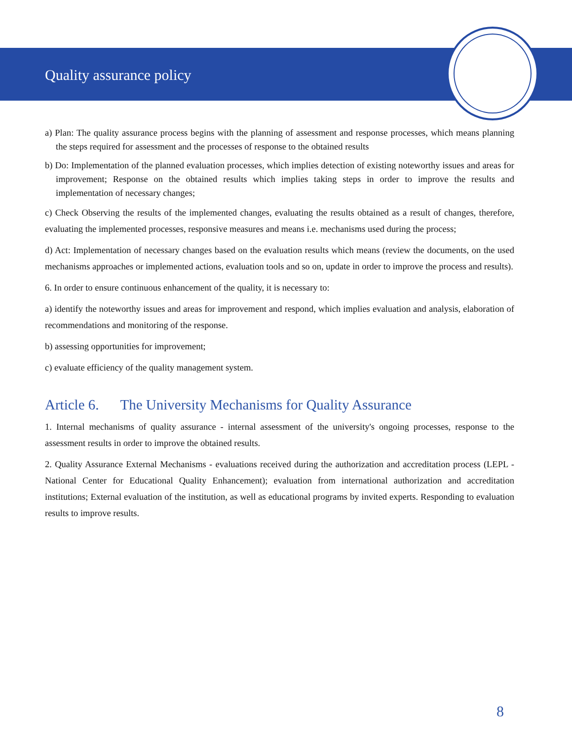Quality assurance policy
a) Plan: The quality assurance process begins with the planning of assessment and response processes, which means planning the steps required for assessment and the processes of response to the obtained results
b) Do: Implementation of the planned evaluation processes, which implies detection of existing noteworthy issues and areas for improvement; Response on the obtained results which implies taking steps in order to improve the results and implementation of necessary changes;
c) Check Observing the results of the implemented changes, evaluating the results obtained as a result of changes, therefore, evaluating the implemented processes, responsive measures and means i.e. mechanisms used during the process;
d) Act: Implementation of necessary changes based on the evaluation results which means (review the documents, on the used mechanisms approaches or implemented actions, evaluation tools and so on, update in order to improve the process and results).
6. In order to ensure continuous enhancement of the quality, it is necessary to:
a) identify the noteworthy issues and areas for improvement and respond, which implies evaluation and analysis, elaboration of recommendations and monitoring of the response.
b) assessing opportunities for improvement;
c) evaluate efficiency of the quality management system.
Article 6. The University Mechanisms for Quality Assurance
1. Internal mechanisms of quality assurance - internal assessment of the university's ongoing processes, response to the assessment results in order to improve the obtained results.
2. Quality Assurance External Mechanisms - evaluations received during the authorization and accreditation process (LEPL - National Center for Educational Quality Enhancement); evaluation from international authorization and accreditation institutions; External evaluation of the institution, as well as educational programs by invited experts. Responding to evaluation results to improve results.
8